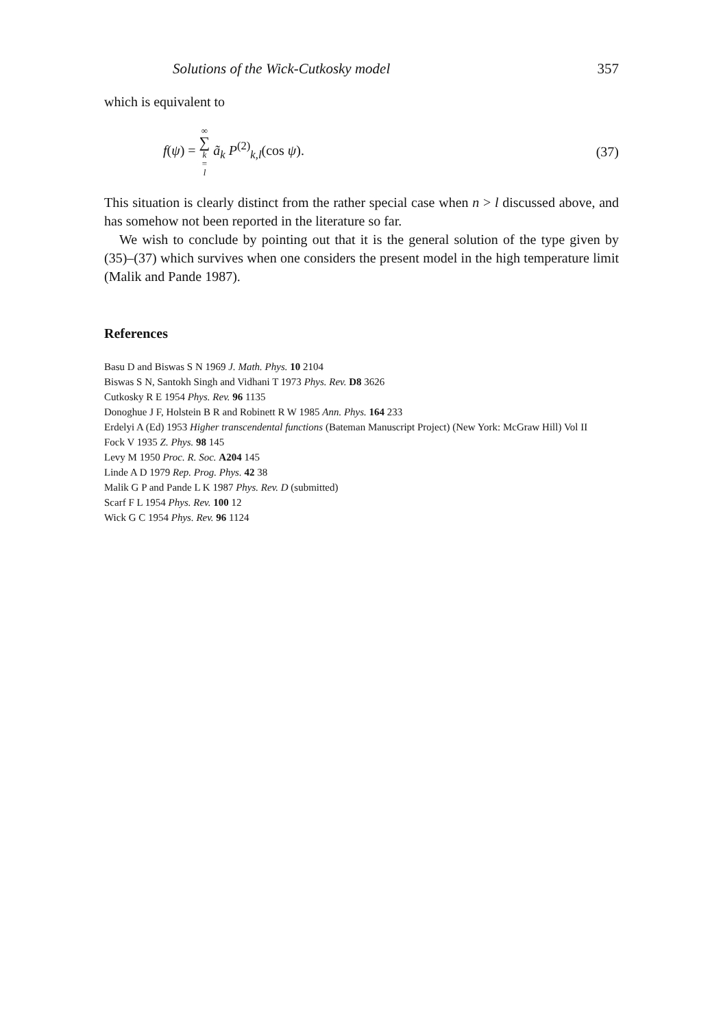Solutions of the Wick-Cutkosky model 357
which is equivalent to
f(ψ) = ∞ ∑ k = l ã<sub>k</sub> P<sup>(2)</sup><sub>k,l</sub>(cos ψ). (37)
This situation is clearly distinct from the rather special case when n > l discussed above, and has somehow not been reported in the literature so far.
We wish to conclude by pointing out that it is the general solution of the type given by (35)–(37) which survives when one considers the present model in the high temperature limit (Malik and Pande 1987).
References
Basu D and Biswas S N 1969 J. Math. Phys. 10 2104
Biswas S N, Santokh Singh and Vidhani T 1973 Phys. Rev. D8 3626
Cutkosky R E 1954 Phys. Rev. 96 1135
Donoghue J F, Holstein B R and Robinett R W 1985 Ann. Phys. 164 233
Erdelyi A (Ed) 1953 Higher transcendental functions (Bateman Manuscript Project) (New York: McGraw Hill) Vol II
Fock V 1935 Z. Phys. 98 145
Levy M 1950 Proc. R. Soc. A204 145
Linde A D 1979 Rep. Prog. Phys. 42 38
Malik G P and Pande L K 1987 Phys. Rev. D (submitted)
Scarf F L 1954 Phys. Rev. 100 12
Wick G C 1954 Phys. Rev. 96 1124